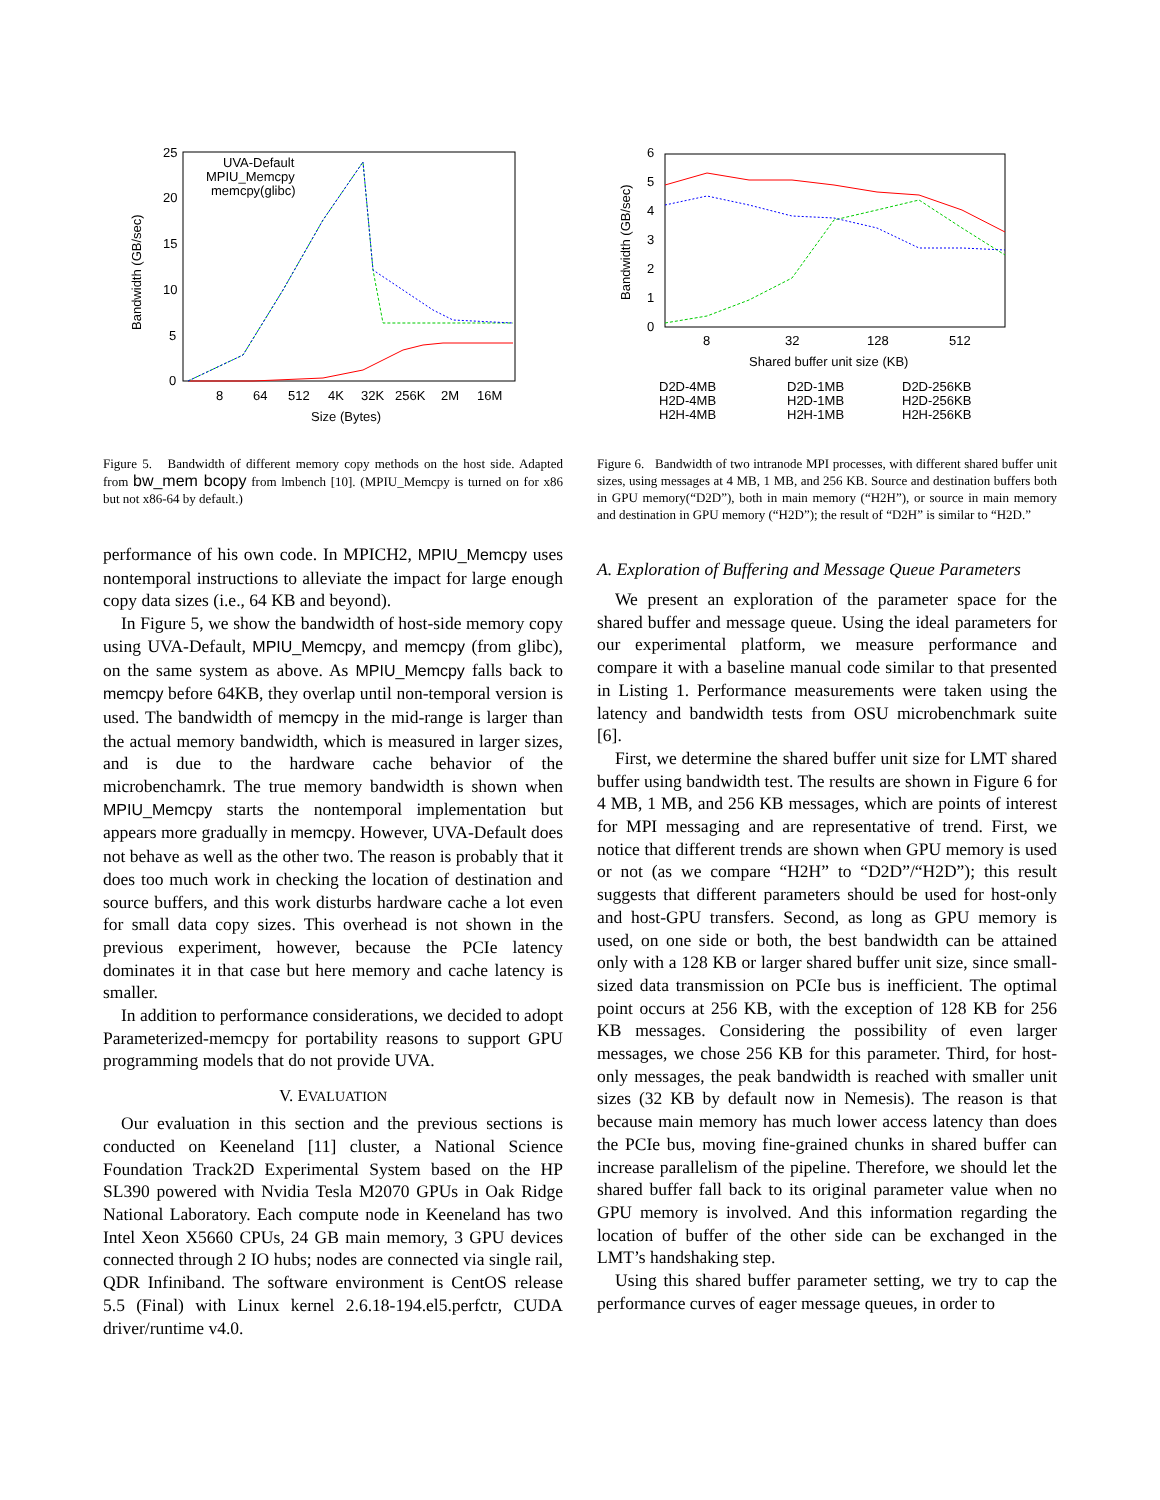25
20
15
10
5
0
8
64
512
4K
32K
256K
2M
16M
Size (Bytes)
Bandwidth (GB/sec)
UVA-Default
MPIU_Memcpy
memcpy(glibc)
Figure 5. Bandwidth of different memory copy methods on the host side. Adapted from bw_mem bcopy from lmbench [10]. (MPIU_Memcpy is turned on for x86 but not x86-64 by default.)
performance of his own code. In MPICH2, MPIU_Memcpy uses nontemporal instructions to alleviate the impact for large enough copy data sizes (i.e., 64 KB and beyond).
In Figure 5, we show the bandwidth of host-side memory copy using UVA-Default, MPIU_Memcpy, and memcpy (from glibc), on the same system as above. As MPIU_Memcpy falls back to memcpy before 64KB, they overlap until non-temporal version is used. The bandwidth of memcpy in the mid-range is larger than the actual memory bandwidth, which is measured in larger sizes, and is due to the hardware cache behavior of the microbenchamrk. The true memory bandwidth is shown when MPIU_Memcpy starts the nontemporal implementation but appears more gradually in memcpy. However, UVA-Default does not behave as well as the other two. The reason is probably that it does too much work in checking the location of destination and source buffers, and this work disturbs hardware cache a lot even for small data copy sizes. This overhead is not shown in the previous experiment, however, because the PCIe latency dominates it in that case but here memory and cache latency is smaller.
In addition to performance considerations, we decided to adopt Parameterized-memcpy for portability reasons to support GPU programming models that do not provide UVA.
V. EVALUATION
Our evaluation in this section and the previous sections is conducted on Keeneland [11] cluster, a National Science Foundation Track2D Experimental System based on the HP SL390 powered with Nvidia Tesla M2070 GPUs in Oak Ridge National Laboratory. Each compute node in Keeneland has two Intel Xeon X5660 CPUs, 24 GB main memory, 3 GPU devices connected through 2 IO hubs; nodes are connected via single rail, QDR Infiniband. The software environment is CentOS release 5.5 (Final) with Linux kernel 2.6.18-194.el5.perfctr, CUDA driver/runtime v4.0.
6
5
4
3
2
1
0
8
32
128
512
Shared buffer unit size (KB)
Bandwidth (GB/sec)
D2D-4MB
D2D-1MB
D2D-256KB
H2D-4MB
H2D-1MB
H2D-256KB
H2H-4MB
H2H-1MB
H2H-256KB
Figure 6. Bandwidth of two intranode MPI processes, with different shared buffer unit sizes, using messages at 4 MB, 1 MB, and 256 KB. Source and destination buffers both in GPU memory(“D2D”), both in main memory (“H2H”), or source in main memory and destination in GPU memory (“H2D”); the result of “D2H” is similar to “H2D.”
A. Exploration of Buffering and Message Queue Parameters
We present an exploration of the parameter space for the shared buffer and message queue. Using the ideal parameters for our experimental platform, we measure performance and compare it with a baseline manual code similar to that presented in Listing 1. Performance measurements were taken using the latency and bandwidth tests from OSU microbenchmark suite [6].
First, we determine the shared buffer unit size for LMT shared buffer using bandwidth test. The results are shown in Figure 6 for 4 MB, 1 MB, and 256 KB messages, which are points of interest for MPI messaging and are representative of trend. First, we notice that different trends are shown when GPU memory is used or not (as we compare “H2H” to “D2D”/“H2D”); this result suggests that different parameters should be used for host-only and host-GPU transfers. Second, as long as GPU memory is used, on one side or both, the best bandwidth can be attained only with a 128 KB or larger shared buffer unit size, since small-sized data transmission on PCIe bus is inefficient. The optimal point occurs at 256 KB, with the exception of 128 KB for 256 KB messages. Considering the possibility of even larger messages, we chose 256 KB for this parameter. Third, for host-only messages, the peak bandwidth is reached with smaller unit sizes (32 KB by default now in Nemesis). The reason is that because main memory has much lower access latency than does the PCIe bus, moving fine-grained chunks in shared buffer can increase parallelism of the pipeline. Therefore, we should let the shared buffer fall back to its original parameter value when no GPU memory is involved. And this information regarding the location of buffer of the other side can be exchanged in the LMT’s handshaking step.
Using this shared buffer parameter setting, we try to cap the performance curves of eager message queues, in order to